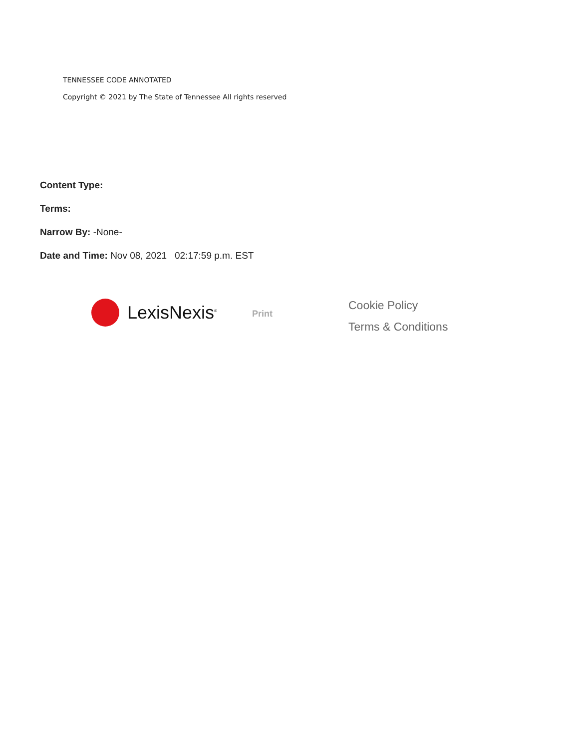TENNESSEE CODE ANNOTATED
Copyright © 2021 by The State of Tennessee All rights reserved
Content Type:
Terms:
Narrow By: -None-
Date and Time: Nov 08, 2021 02:17:59 p.m. EST
LexisNexis<sup>®</sup>
Print
Cookie Policy
Terms & Conditions